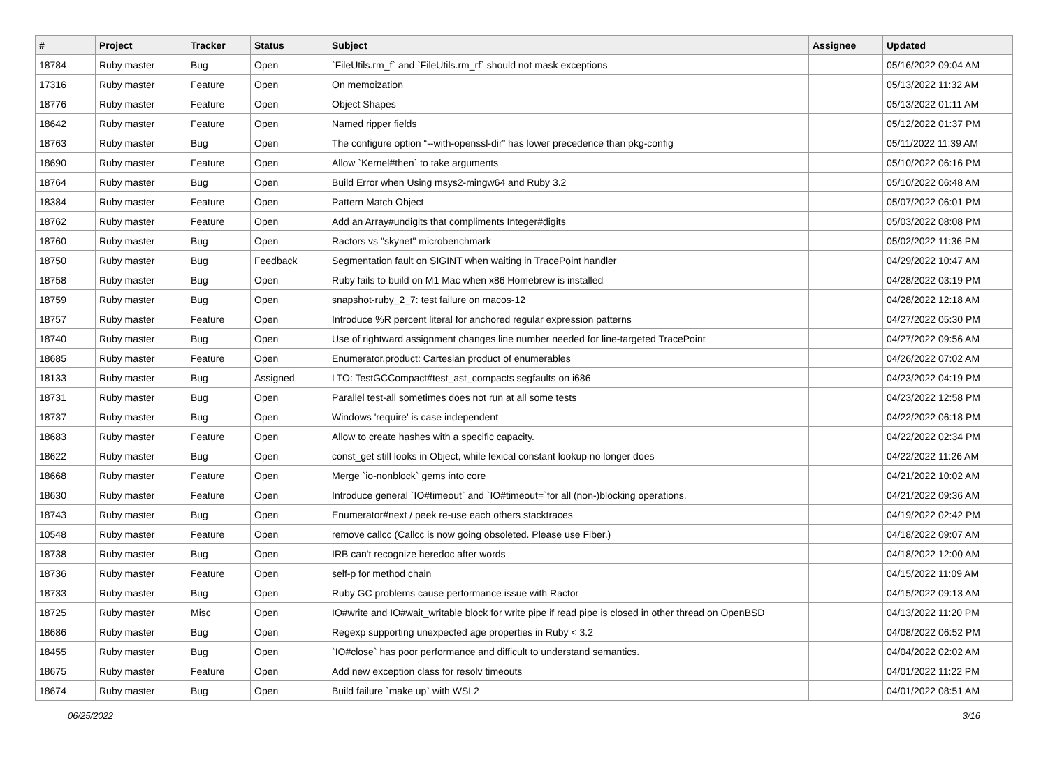| # | Project | Tracker | Status | Subject | Assignee | Updated |
| --- | --- | --- | --- | --- | --- | --- |
| 18784 | Ruby master | Bug | Open | `FileUtils.rm_f` and `FileUtils.rm_rf` should not mask exceptions | | 05/16/2022 09:04 AM |
| 17316 | Ruby master | Feature | Open | On memoization | | 05/13/2022 11:32 AM |
| 18776 | Ruby master | Feature | Open | Object Shapes | | 05/13/2022 01:11 AM |
| 18642 | Ruby master | Feature | Open | Named ripper fields | | 05/12/2022 01:37 PM |
| 18763 | Ruby master | Bug | Open | The configure option “--with-openssl-dir” has lower precedence than pkg-config | | 05/11/2022 11:39 AM |
| 18690 | Ruby master | Feature | Open | Allow `Kernel#then` to take arguments | | 05/10/2022 06:16 PM |
| 18764 | Ruby master | Bug | Open | Build Error when Using msys2-mingw64 and Ruby 3.2 | | 05/10/2022 06:48 AM |
| 18384 | Ruby master | Feature | Open | Pattern Match Object | | 05/07/2022 06:01 PM |
| 18762 | Ruby master | Feature | Open | Add an Array#undigits that compliments Integer#digits | | 05/03/2022 08:08 PM |
| 18760 | Ruby master | Bug | Open | Ractors vs "skynet" microbenchmark | | 05/02/2022 11:36 PM |
| 18750 | Ruby master | Bug | Feedback | Segmentation fault on SIGINT when waiting in TracePoint handler | | 04/29/2022 10:47 AM |
| 18758 | Ruby master | Bug | Open | Ruby fails to build on M1 Mac when x86 Homebrew is installed | | 04/28/2022 03:19 PM |
| 18759 | Ruby master | Bug | Open | snapshot-ruby_2_7: test failure on macos-12 | | 04/28/2022 12:18 AM |
| 18757 | Ruby master | Feature | Open | Introduce %R percent literal for anchored regular expression patterns | | 04/27/2022 05:30 PM |
| 18740 | Ruby master | Bug | Open | Use of rightward assignment changes line number needed for line-targeted TracePoint | | 04/27/2022 09:56 AM |
| 18685 | Ruby master | Feature | Open | Enumerator.product: Cartesian product of enumerables | | 04/26/2022 07:02 AM |
| 18133 | Ruby master | Bug | Assigned | LTO: TestGCCompact#test_ast_compacts segfaults on i686 | | 04/23/2022 04:19 PM |
| 18731 | Ruby master | Bug | Open | Parallel test-all sometimes does not run at all some tests | | 04/23/2022 12:58 PM |
| 18737 | Ruby master | Bug | Open | Windows 'require' is case independent | | 04/22/2022 06:18 PM |
| 18683 | Ruby master | Feature | Open | Allow to create hashes with a specific capacity. | | 04/22/2022 02:34 PM |
| 18622 | Ruby master | Bug | Open | const_get still looks in Object, while lexical constant lookup no longer does | | 04/22/2022 11:26 AM |
| 18668 | Ruby master | Feature | Open | Merge `io-nonblock` gems into core | | 04/21/2022 10:02 AM |
| 18630 | Ruby master | Feature | Open | Introduce general `IO#timeout` and `IO#timeout=`for all (non-)blocking operations. | | 04/21/2022 09:36 AM |
| 18743 | Ruby master | Bug | Open | Enumerator#next / peek re-use each others stacktraces | | 04/19/2022 02:42 PM |
| 10548 | Ruby master | Feature | Open | remove callcc (Callcc is now going obsoleted. Please use Fiber.) | | 04/18/2022 09:07 AM |
| 18738 | Ruby master | Bug | Open | IRB can't recognize heredoc after words | | 04/18/2022 12:00 AM |
| 18736 | Ruby master | Feature | Open | self-p for method chain | | 04/15/2022 11:09 AM |
| 18733 | Ruby master | Bug | Open | Ruby GC problems cause performance issue with Ractor | | 04/15/2022 09:13 AM |
| 18725 | Ruby master | Misc | Open | IO#write and IO#wait_writable block for write pipe if read pipe is closed in other thread on OpenBSD | | 04/13/2022 11:20 PM |
| 18686 | Ruby master | Bug | Open | Regexp supporting unexpected age properties in Ruby < 3.2 | | 04/08/2022 06:52 PM |
| 18455 | Ruby master | Bug | Open | `IO#close` has poor performance and difficult to understand semantics. | | 04/04/2022 02:02 AM |
| 18675 | Ruby master | Feature | Open | Add new exception class for resolv timeouts | | 04/01/2022 11:22 PM |
| 18674 | Ruby master | Bug | Open | Build failure `make up` with WSL2 | | 04/01/2022 08:51 AM |
06/25/2022 3/16